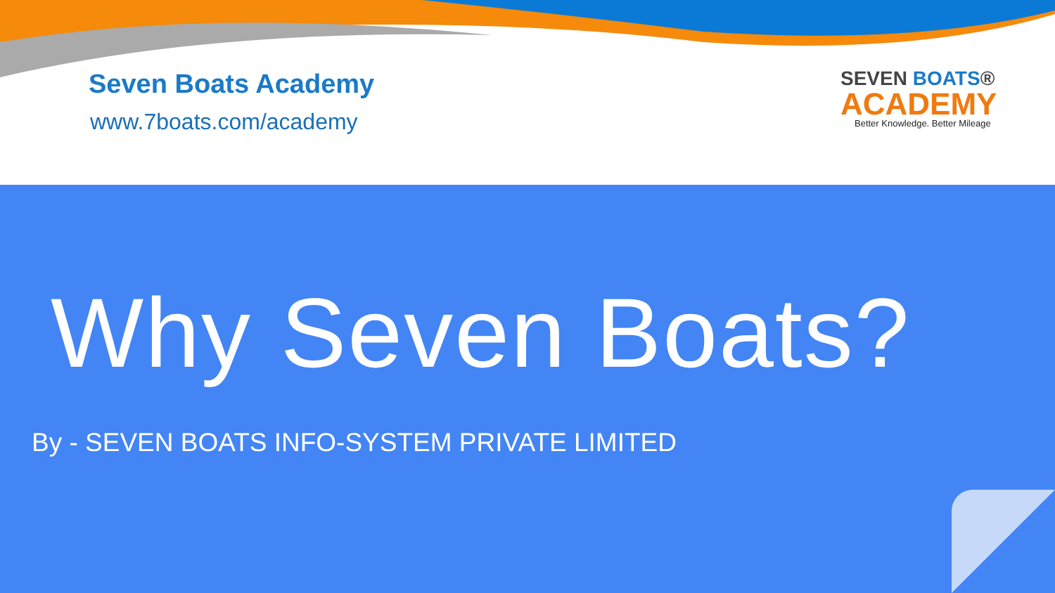Seven Boats Academy
www.7boats.com/academy
SEVEN BOATS®
ACADEMY
Better Knowledge. Better Mileage
Why Seven Boats?
By - SEVEN BOATS INFO-SYSTEM PRIVATE LIMITED